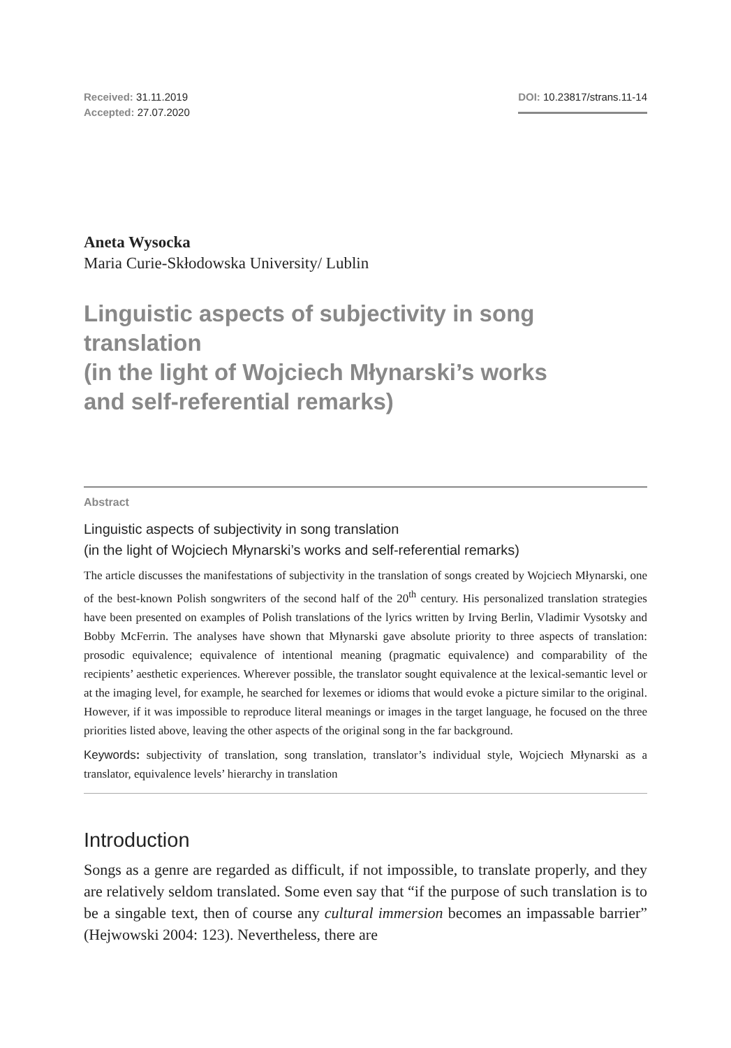Received: 31.11.2019
Accepted: 27.07.2020
DOI: 10.23817/strans.11-14
Aneta Wysocka
Maria Curie-Skłodowska University/ Lublin
Linguistic aspects of subjectivity in song translation
(in the light of Wojciech Młynarski’s works
and self-referential remarks)
Abstract
Linguistic aspects of subjectivity in song translation
(in the light of Wojciech Młynarski’s works and self-referential remarks)
The article discusses the manifestations of subjectivity in the translation of songs created by Wojciech Młynarski, one of the best-known Polish songwriters of the second half of the 20<sup>th</sup> century. His personalized translation strategies have been presented on examples of Polish translations of the lyrics written by Irving Berlin, Vladimir Vysotsky and Bobby McFerrin. The analyses have shown that Młynarski gave absolute priority to three aspects of translation: prosodic equivalence; equivalence of intentional meaning (pragmatic equivalence) and comparability of the recipients’ aesthetic experiences. Wherever possible, the translator sought equivalence at the lexical-semantic level or at the imaging level, for example, he searched for lexemes or idioms that would evoke a picture similar to the original. However, if it was impossible to reproduce literal meanings or images in the target language, he focused on the three priorities listed above, leaving the other aspects of the original song in the far background.
Keywords: subjectivity of translation, song translation, translator’s individual style, Wojciech Młynarski as a translator, equivalence levels’ hierarchy in translation
Introduction
Songs as a genre are regarded as difficult, if not impossible, to translate properly, and they are relatively seldom translated. Some even say that “if the purpose of such translation is to be a singable text, then of course any cultural immersion becomes an impassable barrier” (Hejwowski 2004: 123). Nevertheless, there are